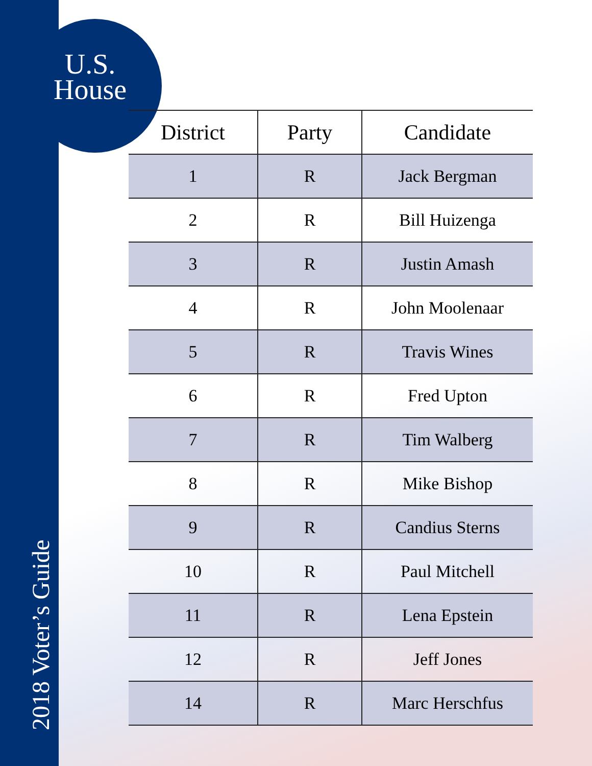U.S.
House
2018 Voter’s Guide
| District | Party | Candidate |
| --- | --- | --- |
| 1 | R | Jack Bergman |
| 2 | R | Bill Huizenga |
| 3 | R | Justin Amash |
| 4 | R | John Moolenaar |
| 5 | R | Travis Wines |
| 6 | R | Fred Upton |
| 7 | R | Tim Walberg |
| 8 | R | Mike Bishop |
| 9 | R | Candius Sterns |
| 10 | R | Paul Mitchell |
| 11 | R | Lena Epstein |
| 12 | R | Jeff Jones |
| 14 | R | Marc Herschfus |